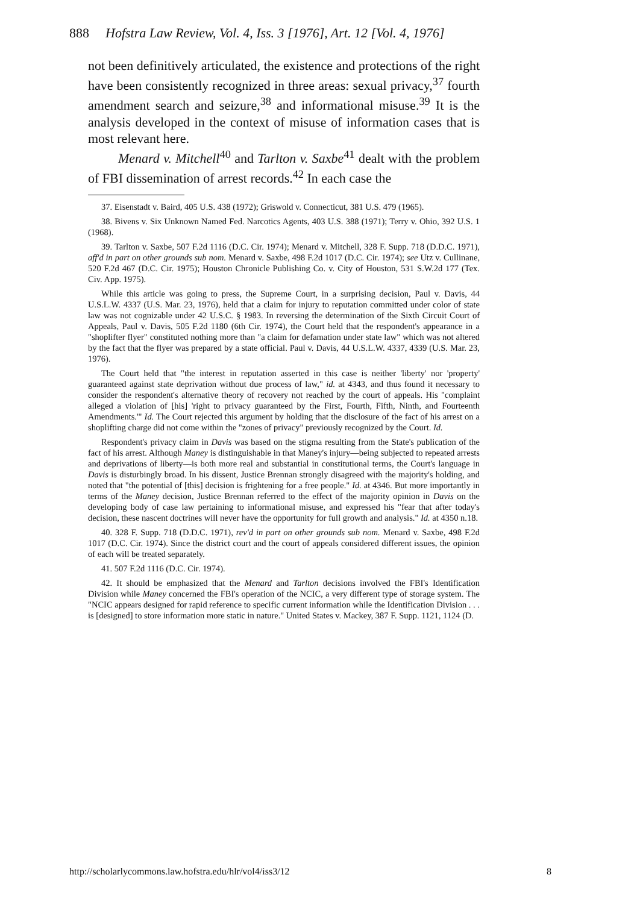888 Hofstra Law Review, Vol. 4, Iss. 3 [1976], Art. 12 [Vol. 4, 1976]
not been definitively articulated, the existence and protections of the right have been consistently recognized in three areas: sexual privacy,<sup>37</sup> fourth amendment search and seizure,<sup>38</sup> and informational misuse.<sup>39</sup> It is the analysis developed in the context of misuse of information cases that is most relevant here.
Menard v. Mitchell<sup>40</sup> and Tarlton v. Saxbe<sup>41</sup> dealt with the problem of FBI dissemination of arrest records.<sup>42</sup> In each case the
37. Eisenstadt v. Baird, 405 U.S. 438 (1972); Griswold v. Connecticut, 381 U.S. 479 (1965).
38. Bivens v. Six Unknown Named Fed. Narcotics Agents, 403 U.S. 388 (1971); Terry v. Ohio, 392 U.S. 1 (1968).
39. Tarlton v. Saxbe, 507 F.2d 1116 (D.C. Cir. 1974); Menard v. Mitchell, 328 F. Supp. 718 (D.D.C. 1971), aff'd in part on other grounds sub nom. Menard v. Saxbe, 498 F.2d 1017 (D.C. Cir. 1974); see Utz v. Cullinane, 520 F.2d 467 (D.C. Cir. 1975); Houston Chronicle Publishing Co. v. City of Houston, 531 S.W.2d 177 (Tex. Civ. App. 1975).
While this article was going to press, the Supreme Court, in a surprising decision, Paul v. Davis, 44 U.S.L.W. 4337 (U.S. Mar. 23, 1976), held that a claim for injury to reputation committed under color of state law was not cognizable under 42 U.S.C. § 1983. In reversing the determination of the Sixth Circuit Court of Appeals, Paul v. Davis, 505 F.2d 1180 (6th Cir. 1974), the Court held that the respondent's appearance in a "shoplifter flyer" constituted nothing more than "a claim for defamation under state law" which was not altered by the fact that the flyer was prepared by a state official. Paul v. Davis, 44 U.S.L.W. 4337, 4339 (U.S. Mar. 23, 1976).
The Court held that "the interest in reputation asserted in this case is neither 'liberty' nor 'property' guaranteed against state deprivation without due process of law," id. at 4343, and thus found it necessary to consider the respondent's alternative theory of recovery not reached by the court of appeals. His "complaint alleged a violation of [his] 'right to privacy guaranteed by the First, Fourth, Fifth, Ninth, and Fourteenth Amendments.'" Id. The Court rejected this argument by holding that the disclosure of the fact of his arrest on a shoplifting charge did not come within the "zones of privacy" previously recognized by the Court. Id.
Respondent's privacy claim in Davis was based on the stigma resulting from the State's publication of the fact of his arrest. Although Maney is distinguishable in that Maney's injury—being subjected to repeated arrests and deprivations of liberty—is both more real and substantial in constitutional terms, the Court's language in Davis is disturbingly broad. In his dissent, Justice Brennan strongly disagreed with the majority's holding, and noted that "the potential of [this] decision is frightening for a free people." Id. at 4346. But more importantly in terms of the Maney decision, Justice Brennan referred to the effect of the majority opinion in Davis on the developing body of case law pertaining to informational misuse, and expressed his "fear that after today's decision, these nascent doctrines will never have the opportunity for full growth and analysis." Id. at 4350 n.18.
40. 328 F. Supp. 718 (D.D.C. 1971), rev'd in part on other grounds sub nom. Menard v. Saxbe, 498 F.2d 1017 (D.C. Cir. 1974). Since the district court and the court of appeals considered different issues, the opinion of each will be treated separately.
41. 507 F.2d 1116 (D.C. Cir. 1974).
42. It should be emphasized that the Menard and Tarlton decisions involved the FBI's Identification Division while Maney concerned the FBI's operation of the NCIC, a very different type of storage system. The "NCIC appears designed for rapid reference to specific current information while the Identification Division . . . is [designed] to store information more static in nature." United States v. Mackey, 387 F. Supp. 1121, 1124 (D.
http://scholarlycommons.law.hofstra.edu/hlr/vol4/iss3/12 8